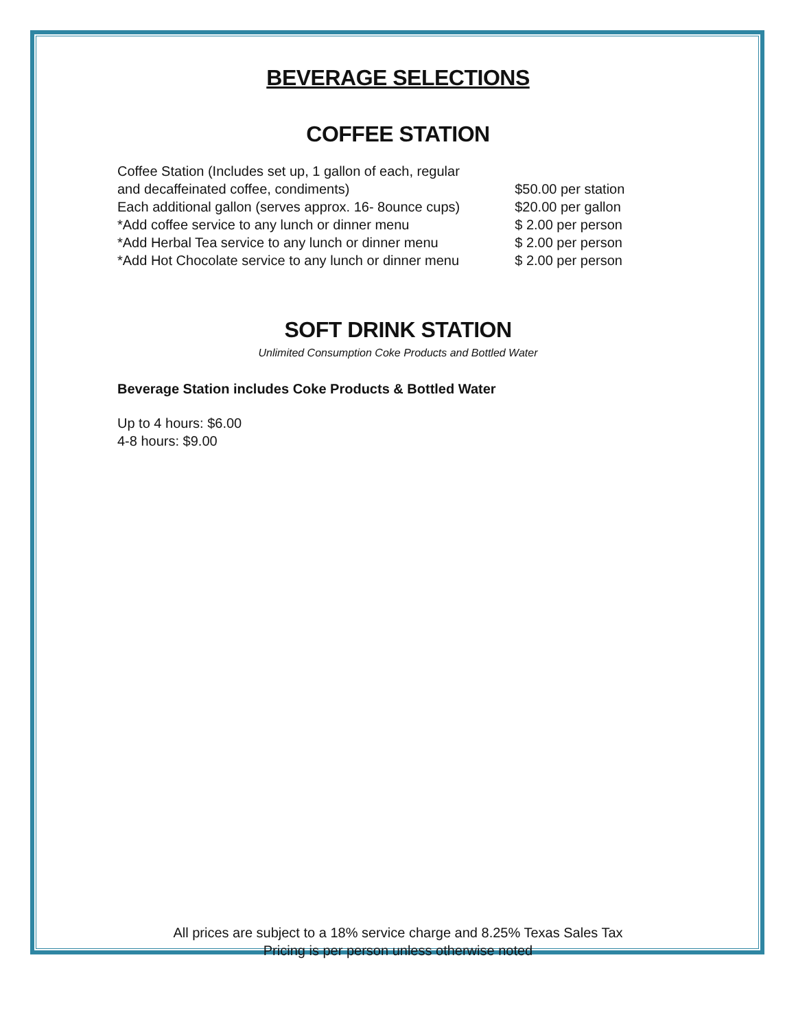BEVERAGE SELECTIONS
COFFEE STATION
| Coffee Station (Includes set up, 1 gallon of each, regular and decaffeinated coffee, condiments) | $50.00 per station |
| Each additional gallon (serves approx. 16- 8ounce cups) | $20.00 per gallon |
| *Add coffee service to any lunch or dinner menu | $ 2.00 per person |
| *Add Herbal Tea service to any lunch or dinner menu | $ 2.00 per person |
| *Add Hot Chocolate service to any lunch or dinner menu | $ 2.00 per person |
SOFT DRINK STATION
Unlimited Consumption Coke Products and Bottled Water
Beverage Station includes Coke Products & Bottled Water
Up to 4 hours: $6.00
4-8 hours: $9.00
All prices are subject to a 18% service charge and 8.25% Texas Sales Tax
Pricing is per person unless otherwise noted